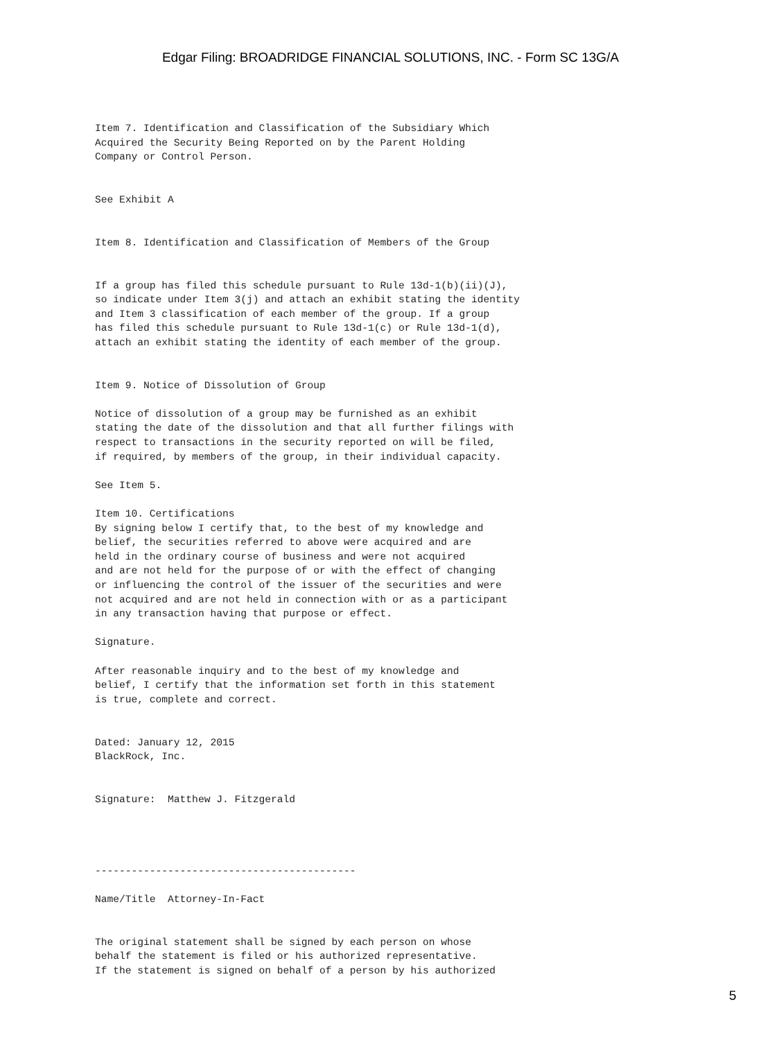Edgar Filing: BROADRIDGE FINANCIAL SOLUTIONS, INC. - Form SC 13G/A
Item 7. Identification and Classification of the Subsidiary Which
Acquired the Security Being Reported on by the Parent Holding
Company or Control Person.


See Exhibit A


Item 8. Identification and Classification of Members of the Group


If a group has filed this schedule pursuant to Rule 13d-1(b)(ii)(J),
so indicate under Item 3(j) and attach an exhibit stating the identity
and Item 3 classification of each member of the group. If a group
has filed this schedule pursuant to Rule 13d-1(c) or Rule 13d-1(d),
attach an exhibit stating the identity of each member of the group.


Item 9. Notice of Dissolution of Group

Notice of dissolution of a group may be furnished as an exhibit
stating the date of the dissolution and that all further filings with
respect to transactions in the security reported on will be filed,
if required, by members of the group, in their individual capacity.

See Item 5.

Item 10. Certifications
By signing below I certify that, to the best of my knowledge and
belief, the securities referred to above were acquired and are
held in the ordinary course of business and were not acquired
and are not held for the purpose of or with the effect of changing
or influencing the control of the issuer of the securities and were
not acquired and are not held in connection with or as a participant
in any transaction having that purpose or effect.

Signature.

After reasonable inquiry and to the best of my knowledge and
belief, I certify that the information set forth in this statement
is true, complete and correct.


Dated: January 12, 2015
BlackRock, Inc.


Signature:  Matthew J. Fitzgerald




-------------------------------------------

Name/Title  Attorney-In-Fact


The original statement shall be signed by each person on whose
behalf the statement is filed or his authorized representative.
If the statement is signed on behalf of a person by his authorized
5